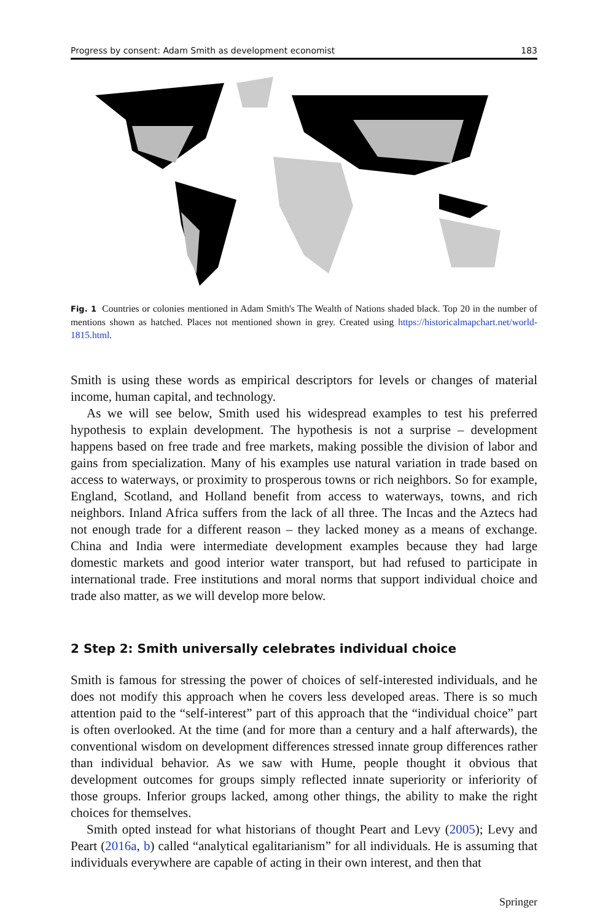Progress by consent: Adam Smith as development economist 183
Fig. 1 Countries or colonies mentioned in Adam Smith's The Wealth of Nations shaded black. Top 20 in the number of mentions shown as hatched. Places not mentioned shown in grey. Created using https://historicalmapchart.net/world-1815.html.
Smith is using these words as empirical descriptors for levels or changes of material income, human capital, and technology.
As we will see below, Smith used his widespread examples to test his preferred hypothesis to explain development. The hypothesis is not a surprise – development happens based on free trade and free markets, making possible the division of labor and gains from specialization. Many of his examples use natural variation in trade based on access to waterways, or proximity to prosperous towns or rich neighbors. So for example, England, Scotland, and Holland benefit from access to waterways, towns, and rich neighbors. Inland Africa suffers from the lack of all three. The Incas and the Aztecs had not enough trade for a different reason – they lacked money as a means of exchange. China and India were intermediate development examples because they had large domestic markets and good interior water transport, but had refused to participate in international trade. Free institutions and moral norms that support individual choice and trade also matter, as we will develop more below.
2 Step 2: Smith universally celebrates individual choice
Smith is famous for stressing the power of choices of self-interested individuals, and he does not modify this approach when he covers less developed areas. There is so much attention paid to the “self-interest” part of this approach that the “individual choice” part is often overlooked. At the time (and for more than a century and a half afterwards), the conventional wisdom on development differences stressed innate group differences rather than individual behavior. As we saw with Hume, people thought it obvious that development outcomes for groups simply reflected innate superiority or inferiority of those groups. Inferior groups lacked, among other things, the ability to make the right choices for themselves.
Smith opted instead for what historians of thought Peart and Levy (2005); Levy and Peart (2016a, b) called “analytical egalitarianism” for all individuals. He is assuming that individuals everywhere are capable of acting in their own interest, and then that
Springer